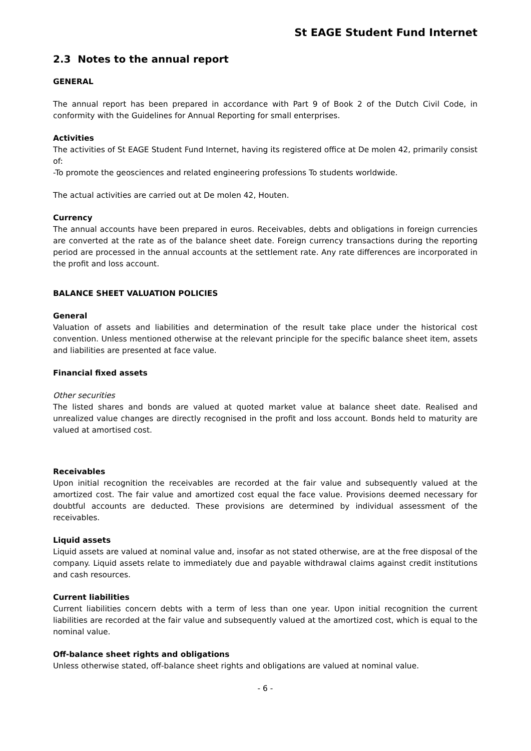St EAGE Student Fund Internet
2.3 Notes to the annual report
GENERAL
The annual report has been prepared in accordance with Part 9 of Book 2 of the Dutch Civil Code, in conformity with the Guidelines for Annual Reporting for small enterprises.
Activities
The activities of St EAGE Student Fund Internet, having its registered office at De molen 42, primarily consist of:
-To promote the geosciences and related engineering professions To students worldwide.
The actual activities are carried out at De molen 42, Houten.
Currency
The annual accounts have been prepared in euros. Receivables, debts and obligations in foreign currencies are converted at the rate as of the balance sheet date. Foreign currency transactions during the reporting period are processed in the annual accounts at the settlement rate. Any rate differences are incorporated in the profit and loss account.
BALANCE SHEET VALUATION POLICIES
General
Valuation of assets and liabilities and determination of the result take place under the historical cost convention. Unless mentioned otherwise at the relevant principle for the specific balance sheet item, assets and liabilities are presented at face value.
Financial fixed assets
Other securities
The listed shares and bonds are valued at quoted market value at balance sheet date. Realised and unrealized value changes are directly recognised in the profit and loss account. Bonds held to maturity are valued at amortised cost.
Receivables
Upon initial recognition the receivables are recorded at the fair value and subsequently valued at the amortized cost. The fair value and amortized cost equal the face value. Provisions deemed necessary for doubtful accounts are deducted. These provisions are determined by individual assessment of the receivables.
Liquid assets
Liquid assets are valued at nominal value and, insofar as not stated otherwise, are at the free disposal of the company. Liquid assets relate to immediately due and payable withdrawal claims against credit institutions and cash resources.
Current liabilities
Current liabilities concern debts with a term of less than one year. Upon initial recognition the current liabilities are recorded at the fair value and subsequently valued at the amortized cost, which is equal to the nominal value.
Off-balance sheet rights and obligations
Unless otherwise stated, off-balance sheet rights and obligations are valued at nominal value.
- 6 -